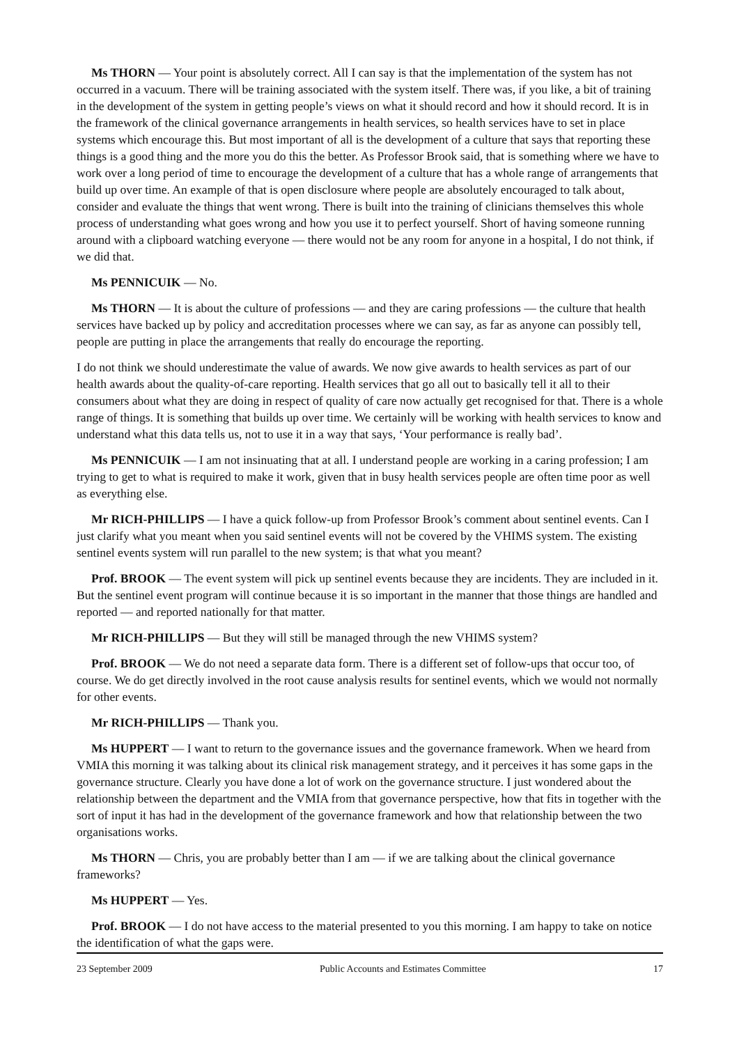Ms THORN — Your point is absolutely correct. All I can say is that the implementation of the system has not occurred in a vacuum. There will be training associated with the system itself. There was, if you like, a bit of training in the development of the system in getting people’s views on what it should record and how it should record. It is in the framework of the clinical governance arrangements in health services, so health services have to set in place systems which encourage this. But most important of all is the development of a culture that says that reporting these things is a good thing and the more you do this the better. As Professor Brook said, that is something where we have to work over a long period of time to encourage the development of a culture that has a whole range of arrangements that build up over time. An example of that is open disclosure where people are absolutely encouraged to talk about, consider and evaluate the things that went wrong. There is built into the training of clinicians themselves this whole process of understanding what goes wrong and how you use it to perfect yourself. Short of having someone running around with a clipboard watching everyone — there would not be any room for anyone in a hospital, I do not think, if we did that.
Ms PENNICUIK — No.
Ms THORN — It is about the culture of professions — and they are caring professions — the culture that health services have backed up by policy and accreditation processes where we can say, as far as anyone can possibly tell, people are putting in place the arrangements that really do encourage the reporting.
I do not think we should underestimate the value of awards. We now give awards to health services as part of our health awards about the quality-of-care reporting. Health services that go all out to basically tell it all to their consumers about what they are doing in respect of quality of care now actually get recognised for that. There is a whole range of things. It is something that builds up over time. We certainly will be working with health services to know and understand what this data tells us, not to use it in a way that says, ‘Your performance is really bad’.
Ms PENNICUIK — I am not insinuating that at all. I understand people are working in a caring profession; I am trying to get to what is required to make it work, given that in busy health services people are often time poor as well as everything else.
Mr RICH-PHILLIPS — I have a quick follow-up from Professor Brook’s comment about sentinel events. Can I just clarify what you meant when you said sentinel events will not be covered by the VHIMS system. The existing sentinel events system will run parallel to the new system; is that what you meant?
Prof. BROOK — The event system will pick up sentinel events because they are incidents. They are included in it. But the sentinel event program will continue because it is so important in the manner that those things are handled and reported — and reported nationally for that matter.
Mr RICH-PHILLIPS — But they will still be managed through the new VHIMS system?
Prof. BROOK — We do not need a separate data form. There is a different set of follow-ups that occur too, of course. We do get directly involved in the root cause analysis results for sentinel events, which we would not normally for other events.
Mr RICH-PHILLIPS — Thank you.
Ms HUPPERT — I want to return to the governance issues and the governance framework. When we heard from VMIA this morning it was talking about its clinical risk management strategy, and it perceives it has some gaps in the governance structure. Clearly you have done a lot of work on the governance structure. I just wondered about the relationship between the department and the VMIA from that governance perspective, how that fits in together with the sort of input it has had in the development of the governance framework and how that relationship between the two organisations works.
Ms THORN — Chris, you are probably better than I am — if we are talking about the clinical governance frameworks?
Ms HUPPERT — Yes.
Prof. BROOK — I do not have access to the material presented to you this morning. I am happy to take on notice the identification of what the gaps were.
23 September 2009 Public Accounts and Estimates Committee 17